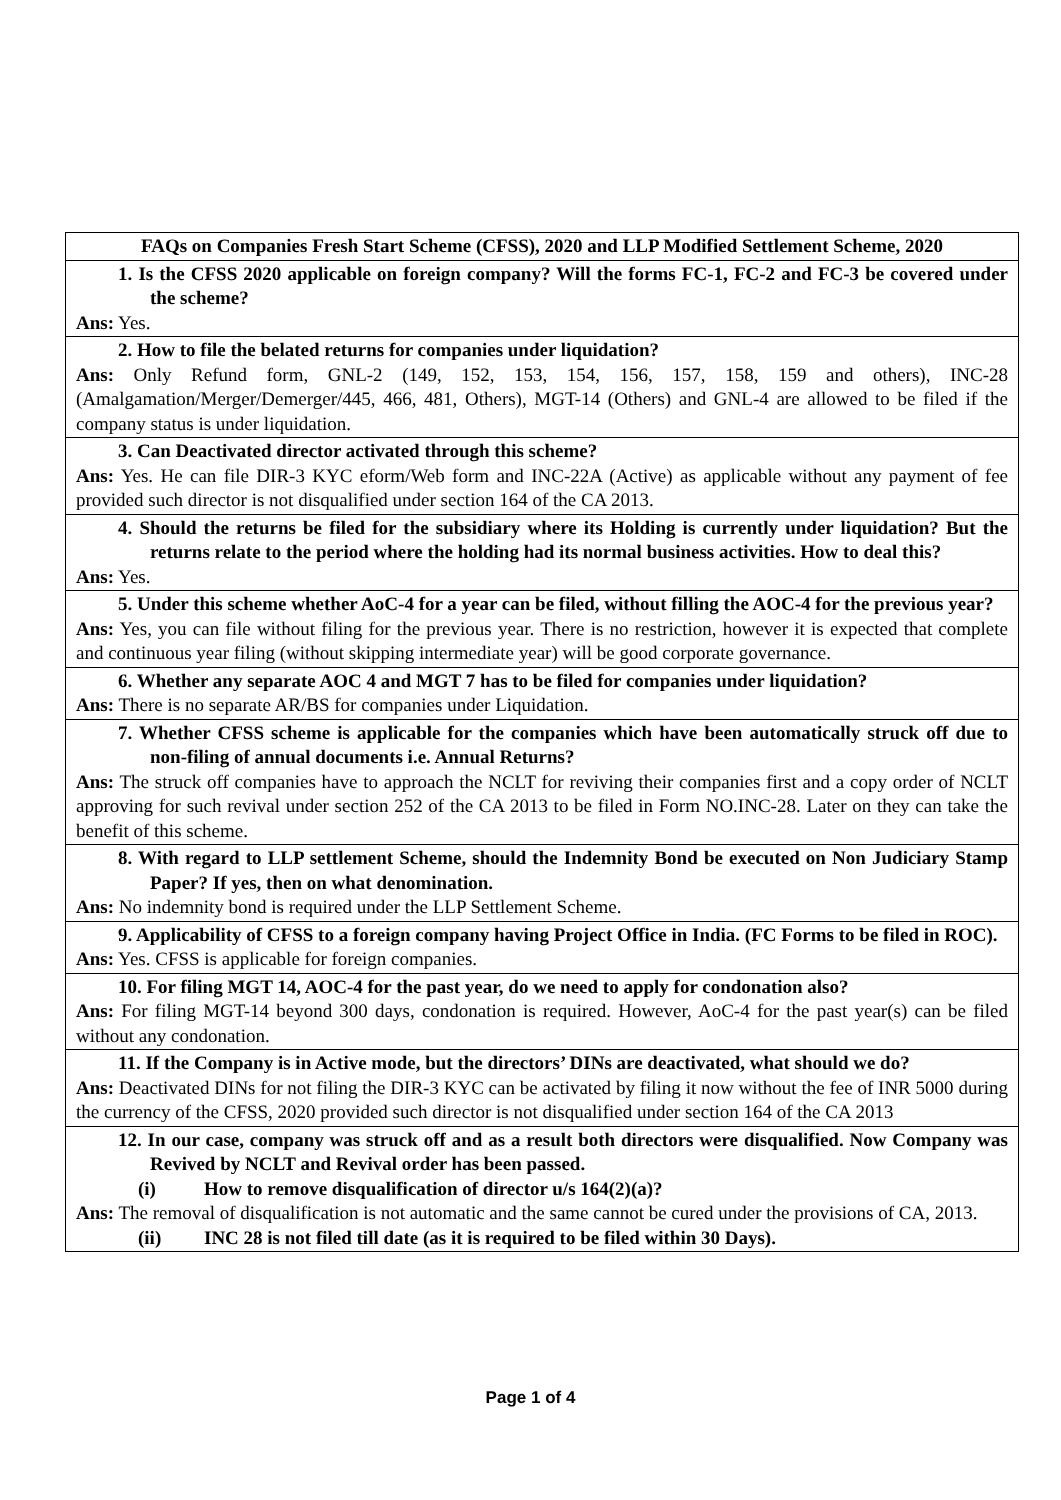| FAQs on Companies Fresh Start Scheme (CFSS), 2020 and LLP Modified Settlement Scheme, 2020 |
| 1. Is the CFSS 2020 applicable on foreign company? Will the forms FC-1, FC-2 and FC-3 be covered under the scheme? Ans: Yes. |
| 2. How to file the belated returns for companies under liquidation? Ans: Only Refund form, GNL-2 (149, 152, 153, 154, 156, 157, 158, 159 and others), INC-28 (Amalgamation/Merger/Demerger/445, 466, 481, Others), MGT-14 (Others) and GNL-4 are allowed to be filed if the company status is under liquidation. |
| 3. Can Deactivated director activated through this scheme? Ans: Yes. He can file DIR-3 KYC eform/Web form and INC-22A (Active) as applicable without any payment of fee provided such director is not disqualified under section 164 of the CA 2013. |
| 4. Should the returns be filed for the subsidiary where its Holding is currently under liquidation? But the returns relate to the period where the holding had its normal business activities. How to deal this? Ans: Yes. |
| 5. Under this scheme whether AoC-4 for a year can be filed, without filling the AOC-4 for the previous year? Ans: Yes, you can file without filing for the previous year. There is no restriction, however it is expected that complete and continuous year filing (without skipping intermediate year) will be good corporate governance. |
| 6. Whether any separate AOC 4 and MGT 7 has to be filed for companies under liquidation? Ans: There is no separate AR/BS for companies under Liquidation. |
| 7. Whether CFSS scheme is applicable for the companies which have been automatically struck off due to non-filing of annual documents i.e. Annual Returns? Ans: The struck off companies have to approach the NCLT for reviving their companies first and a copy order of NCLT approving for such revival under section 252 of the CA 2013 to be filed in Form NO.INC-28. Later on they can take the benefit of this scheme. |
| 8. With regard to LLP settlement Scheme, should the Indemnity Bond be executed on Non Judiciary Stamp Paper? If yes, then on what denomination. Ans: No indemnity bond is required under the LLP Settlement Scheme. |
| 9. Applicability of CFSS to a foreign company having Project Office in India. (FC Forms to be filed in ROC). Ans: Yes. CFSS is applicable for foreign companies. |
| 10. For filing MGT 14, AOC-4 for the past year, do we need to apply for condonation also? Ans: For filing MGT-14 beyond 300 days, condonation is required. However, AoC-4 for the past year(s) can be filed without any condonation. |
| 11. If the Company is in Active mode, but the directors’ DINs are deactivated, what should we do? Ans: Deactivated DINs for not filing the DIR-3 KYC can be activated by filing it now without the fee of INR 5000 during the currency of the CFSS, 2020 provided such director is not disqualified under section 164 of the CA 2013 |
| 12. In our case, company was struck off and as a result both directors were disqualified. Now Company was Revived by NCLT and Revival order has been passed. (i) How to remove disqualification of director u/s 164(2)(a)? Ans: The removal of disqualification is not automatic and the same cannot be cured under the provisions of CA, 2013. (ii) INC 28 is not filed till date (as it is required to be filed within 30 Days). |
Page 1 of 4